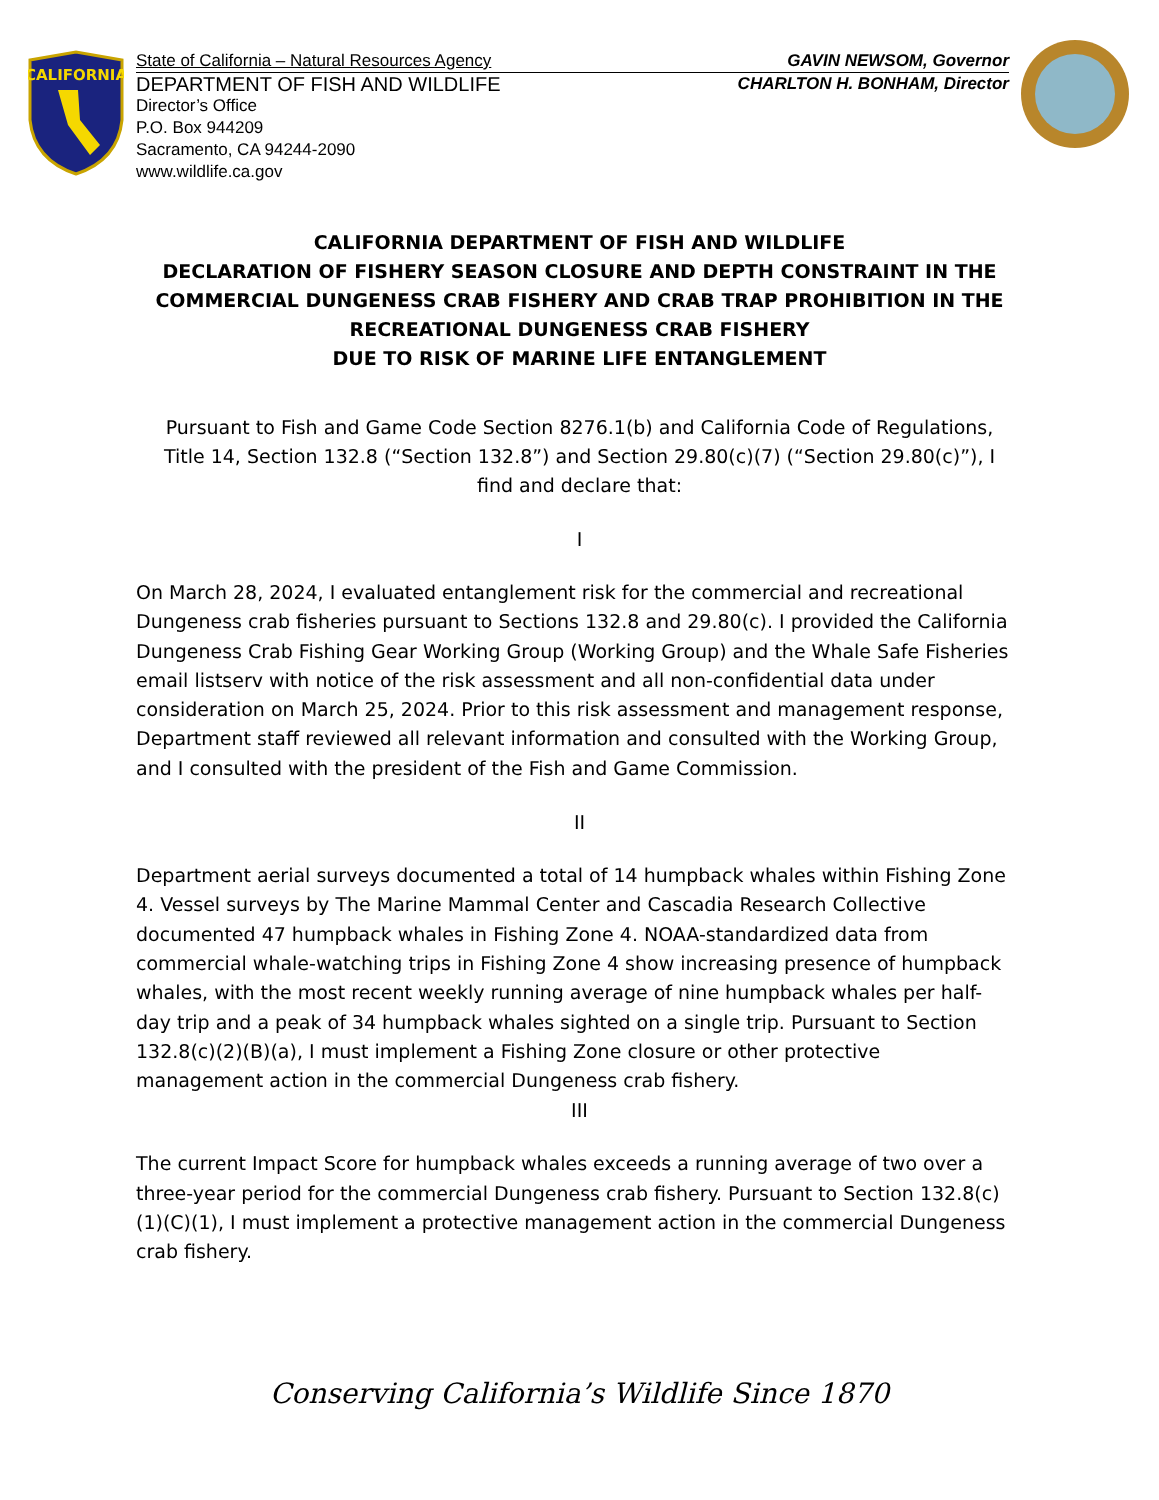CALIFORNIA
State of California – Natural Resources Agency GAVIN NEWSOM, Governor
DEPARTMENT OF FISH AND WILDLIFE CHARLTON H. BONHAM, Director
Director’s Office
P.O. Box 944209
Sacramento, CA 94244-2090
www.wildlife.ca.gov
CALIFORNIA DEPARTMENT OF FISH AND WILDLIFE
DECLARATION OF FISHERY SEASON CLOSURE AND DEPTH CONSTRAINT IN THE COMMERCIAL DUNGENESS CRAB FISHERY AND CRAB TRAP PROHIBITION IN THE RECREATIONAL DUNGENESS CRAB FISHERY
DUE TO RISK OF MARINE LIFE ENTANGLEMENT
Pursuant to Fish and Game Code Section 8276.1(b) and California Code of Regulations, Title 14, Section 132.8 (“Section 132.8”) and Section 29.80(c)(7) (“Section 29.80(c)”), I find and declare that:
I
On March 28, 2024, I evaluated entanglement risk for the commercial and recreational Dungeness crab fisheries pursuant to Sections 132.8 and 29.80(c). I provided the California Dungeness Crab Fishing Gear Working Group (Working Group) and the Whale Safe Fisheries email listserv with notice of the risk assessment and all non-confidential data under consideration on March 25, 2024. Prior to this risk assessment and management response, Department staff reviewed all relevant information and consulted with the Working Group, and I consulted with the president of the Fish and Game Commission.
II
Department aerial surveys documented a total of 14 humpback whales within Fishing Zone 4. Vessel surveys by The Marine Mammal Center and Cascadia Research Collective documented 47 humpback whales in Fishing Zone 4. NOAA-standardized data from commercial whale-watching trips in Fishing Zone 4 show increasing presence of humpback whales, with the most recent weekly running average of nine humpback whales per half-day trip and a peak of 34 humpback whales sighted on a single trip. Pursuant to Section 132.8(c)(2)(B)(a), I must implement a Fishing Zone closure or other protective management action in the commercial Dungeness crab fishery.
III
The current Impact Score for humpback whales exceeds a running average of two over a three-year period for the commercial Dungeness crab fishery. Pursuant to Section 132.8(c)(1)(C)(1), I must implement a protective management action in the commercial Dungeness crab fishery.
Conserving California’s Wildlife Since 1870